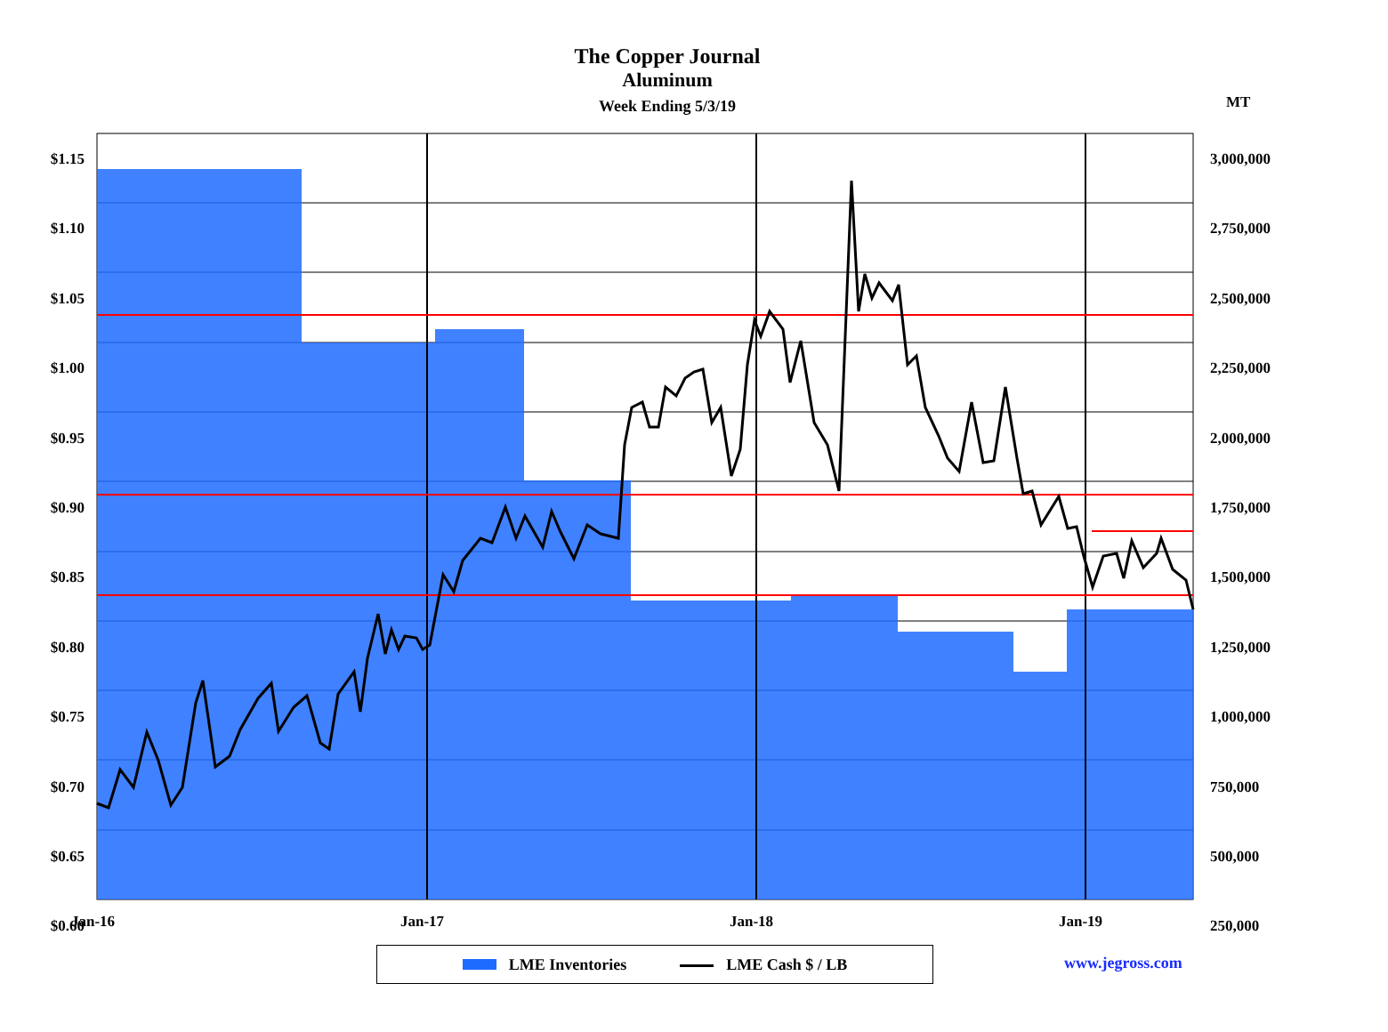The Copper Journal
Aluminum
Week Ending 5/3/19
MT
$1.15
$1.10
$1.05
$1.00
$0.95
$0.90
$0.85
$0.80
$0.75
$0.70
$0.65
$0.60
3,000,000
2,750,000
2,500,000
2,250,000
2,000,000
1,750,000
1,500,000
1,250,000
1,000,000
750,000
500,000
250,000
Jan-16 Jan-17 Jan-18 Jan-19
LME Inventories LME Cash $ / LB www.jegross.com